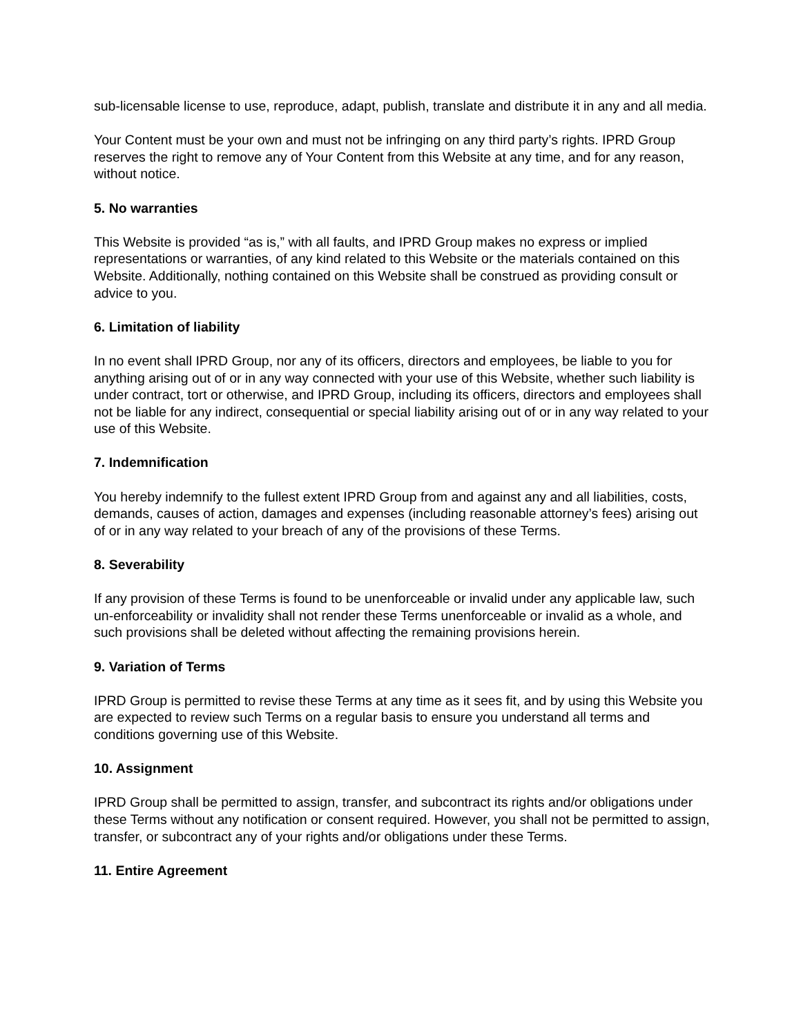sub-licensable license to use, reproduce, adapt, publish, translate and distribute it in any and all media.
Your Content must be your own and must not be infringing on any third party’s rights. IPRD Group reserves the right to remove any of Your Content from this Website at any time, and for any reason, without notice.
5. No warranties
This Website is provided “as is,” with all faults, and IPRD Group makes no express or implied representations or warranties, of any kind related to this Website or the materials contained on this Website. Additionally, nothing contained on this Website shall be construed as providing consult or advice to you.
6. Limitation of liability
In no event shall IPRD Group, nor any of its officers, directors and employees, be liable to you for anything arising out of or in any way connected with your use of this Website, whether such liability is under contract, tort or otherwise, and IPRD Group, including its officers, directors and employees shall not be liable for any indirect, consequential or special liability arising out of or in any way related to your use of this Website.
7. Indemnification
You hereby indemnify to the fullest extent IPRD Group from and against any and all liabilities, costs, demands, causes of action, damages and expenses (including reasonable attorney’s fees) arising out of or in any way related to your breach of any of the provisions of these Terms.
8. Severability
If any provision of these Terms is found to be unenforceable or invalid under any applicable law, such un-enforceability or invalidity shall not render these Terms unenforceable or invalid as a whole, and such provisions shall be deleted without affecting the remaining provisions herein.
9. Variation of Terms
IPRD Group is permitted to revise these Terms at any time as it sees fit, and by using this Website you are expected to review such Terms on a regular basis to ensure you understand all terms and conditions governing use of this Website.
10. Assignment
IPRD Group shall be permitted to assign, transfer, and subcontract its rights and/or obligations under these Terms without any notification or consent required. However, you shall not be permitted to assign, transfer, or subcontract any of your rights and/or obligations under these Terms.
11. Entire Agreement